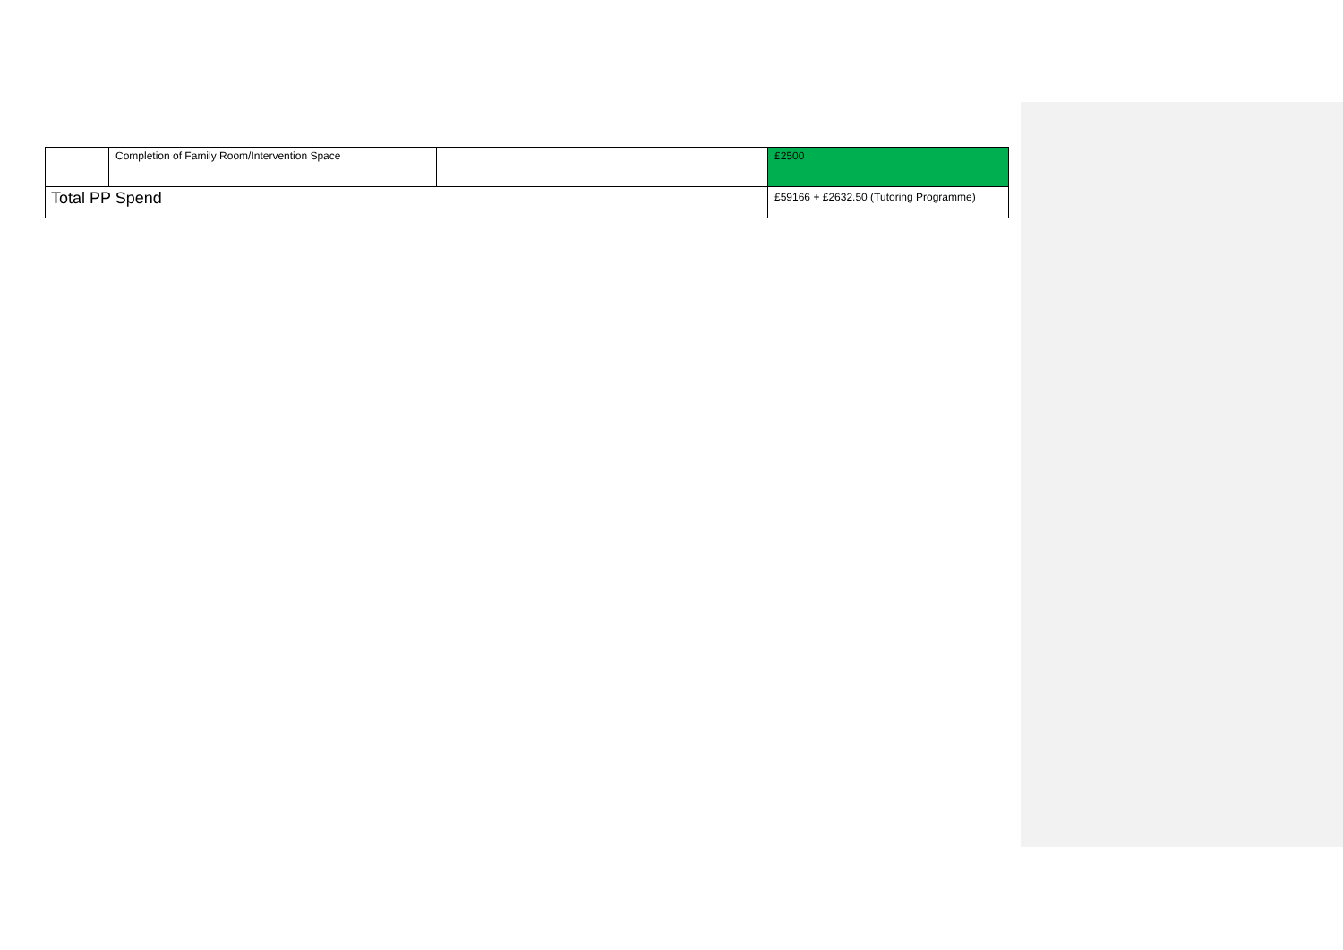| | Completion of Family Room/Intervention Space | | £2500 |
| Total PP Spend | | | £59166 + £2632.50 (Tutoring Programme) |